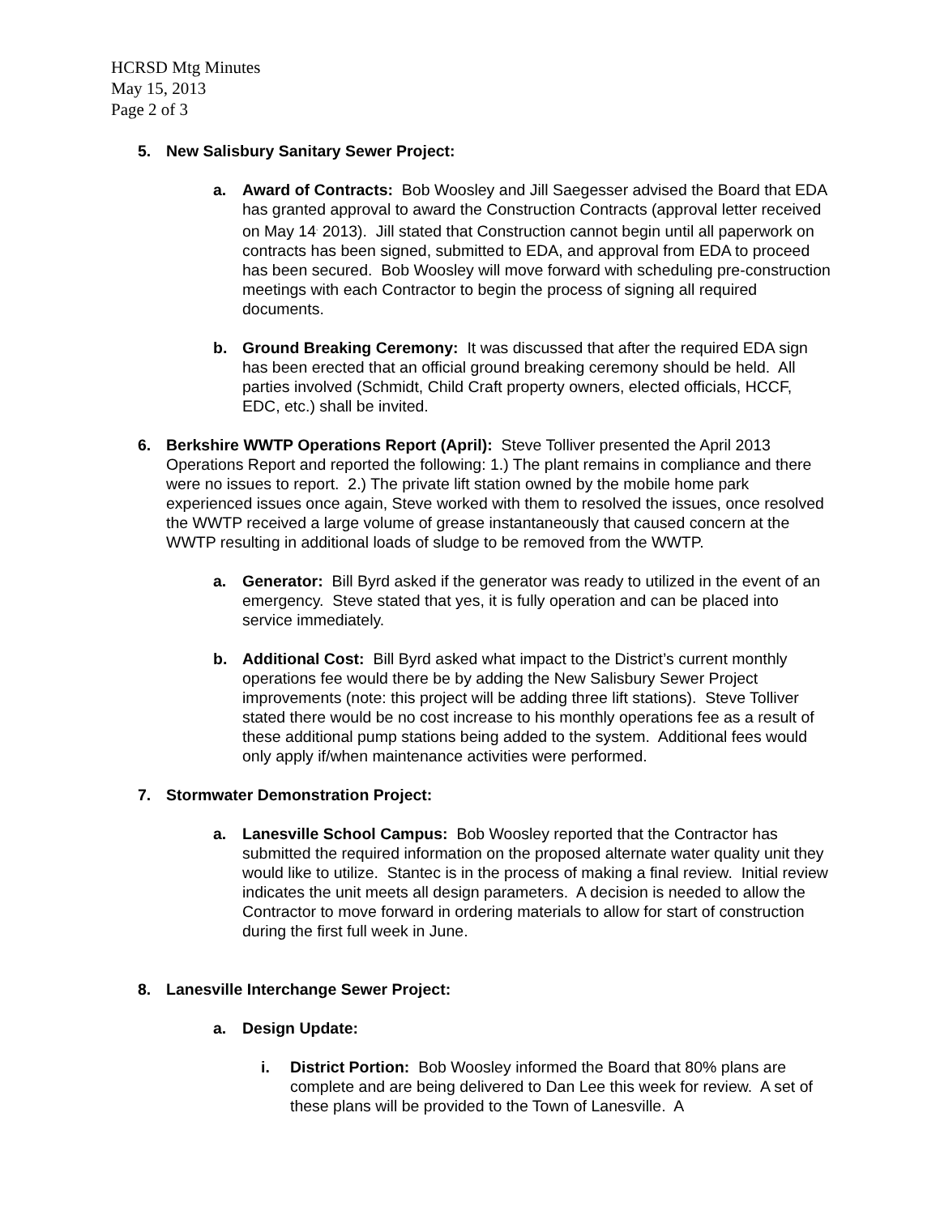HCRSD Mtg Minutes
May 15, 2013
Page 2 of 3
5. New Salisbury Sanitary Sewer Project:
a. Award of Contracts: Bob Woosley and Jill Saegesser advised the Board that EDA has granted approval to award the Construction Contracts (approval letter received on May 14<sup>,</sup> 2013). Jill stated that Construction cannot begin until all paperwork on contracts has been signed, submitted to EDA, and approval from EDA to proceed has been secured. Bob Woosley will move forward with scheduling pre-construction meetings with each Contractor to begin the process of signing all required documents.
b. Ground Breaking Ceremony: It was discussed that after the required EDA sign has been erected that an official ground breaking ceremony should be held. All parties involved (Schmidt, Child Craft property owners, elected officials, HCCF, EDC, etc.) shall be invited.
6. Berkshire WWTP Operations Report (April): Steve Tolliver presented the April 2013 Operations Report and reported the following: 1.) The plant remains in compliance and there were no issues to report. 2.) The private lift station owned by the mobile home park experienced issues once again, Steve worked with them to resolved the issues, once resolved the WWTP received a large volume of grease instantaneously that caused concern at the WWTP resulting in additional loads of sludge to be removed from the WWTP.
a. Generator: Bill Byrd asked if the generator was ready to utilized in the event of an emergency. Steve stated that yes, it is fully operation and can be placed into service immediately.
b. Additional Cost: Bill Byrd asked what impact to the District’s current monthly operations fee would there be by adding the New Salisbury Sewer Project improvements (note: this project will be adding three lift stations). Steve Tolliver stated there would be no cost increase to his monthly operations fee as a result of these additional pump stations being added to the system. Additional fees would only apply if/when maintenance activities were performed.
7. Stormwater Demonstration Project:
a. Lanesville School Campus: Bob Woosley reported that the Contractor has submitted the required information on the proposed alternate water quality unit they would like to utilize. Stantec is in the process of making a final review. Initial review indicates the unit meets all design parameters. A decision is needed to allow the Contractor to move forward in ordering materials to allow for start of construction during the first full week in June.
8. Lanesville Interchange Sewer Project:
a. Design Update:
i. District Portion: Bob Woosley informed the Board that 80% plans are complete and are being delivered to Dan Lee this week for review. A set of these plans will be provided to the Town of Lanesville. A